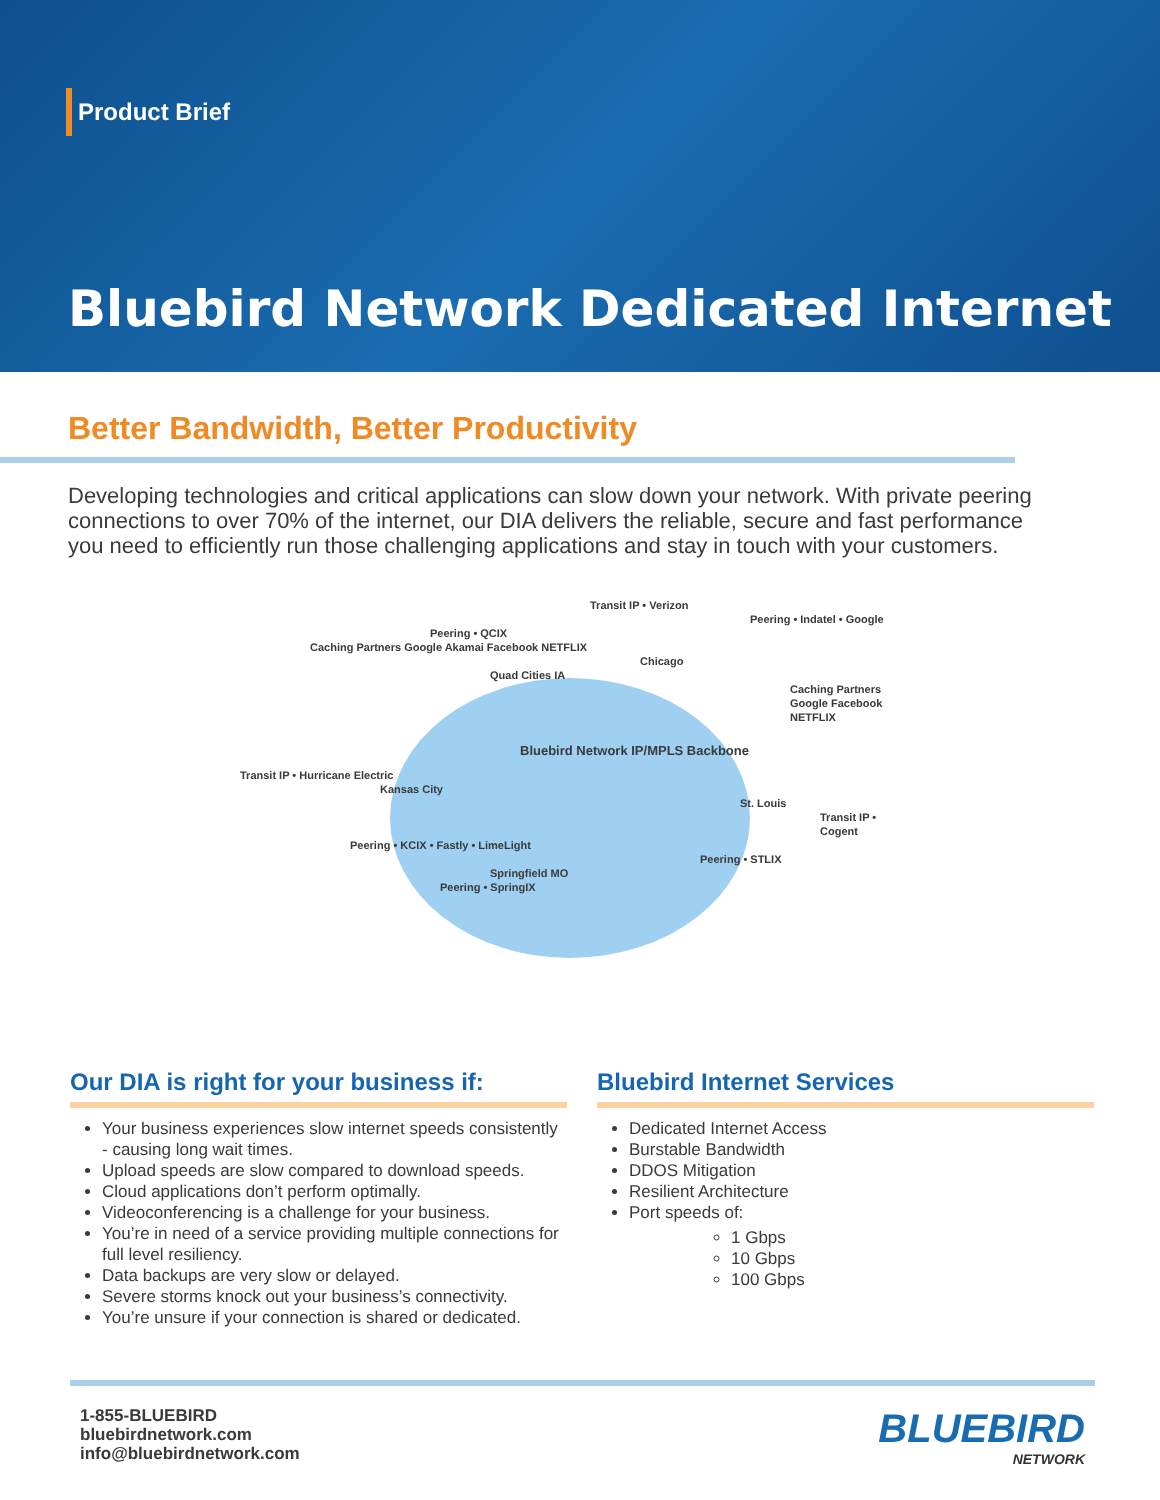Product Brief
Bluebird Network Dedicated Internet
Better Bandwidth, Better Productivity
Developing technologies and critical applications can slow down your network. With private peering connections to over 70% of the internet, our DIA delivers the reliable, secure and fast performance you need to efficiently run those challenging applications and stay in touch with your customers.
Transit IP • Verizon
Peering • Indatel • Google
Peering • QCIX
Caching Partners Google Akamai Facebook NETFLIX
Chicago
Quad Cities IA
Caching Partners Google Facebook NETFLIX
Bluebird Network IP/MPLS Backbone
Transit IP • Hurricane Electric
Kansas City
St. Louis
Transit IP • Cogent
Peering • KCIX • Fastly • LimeLight
Peering • STLIX
Springfield MO
Peering • SpringIX
Our DIA is right for your business if:
Your business experiences slow internet speeds consistently - causing long wait times.
Upload speeds are slow compared to download speeds.
Cloud applications don’t perform optimally.
Videoconferencing is a challenge for your business.
You’re in need of a service providing multiple connections for full level resiliency.
Data backups are very slow or delayed.
Severe storms knock out your business’s connectivity.
You’re unsure if your connection is shared or dedicated.
Bluebird Internet Services
Dedicated Internet Access
Burstable Bandwidth
DDOS Mitigation
Resilient Architecture
Port speeds of:
1 Gbps
10 Gbps
100 Gbps
1-855-BLUEBIRD
bluebirdnetwork.com
info@bluebirdnetwork.com
BLUEBIRD
NETWORK